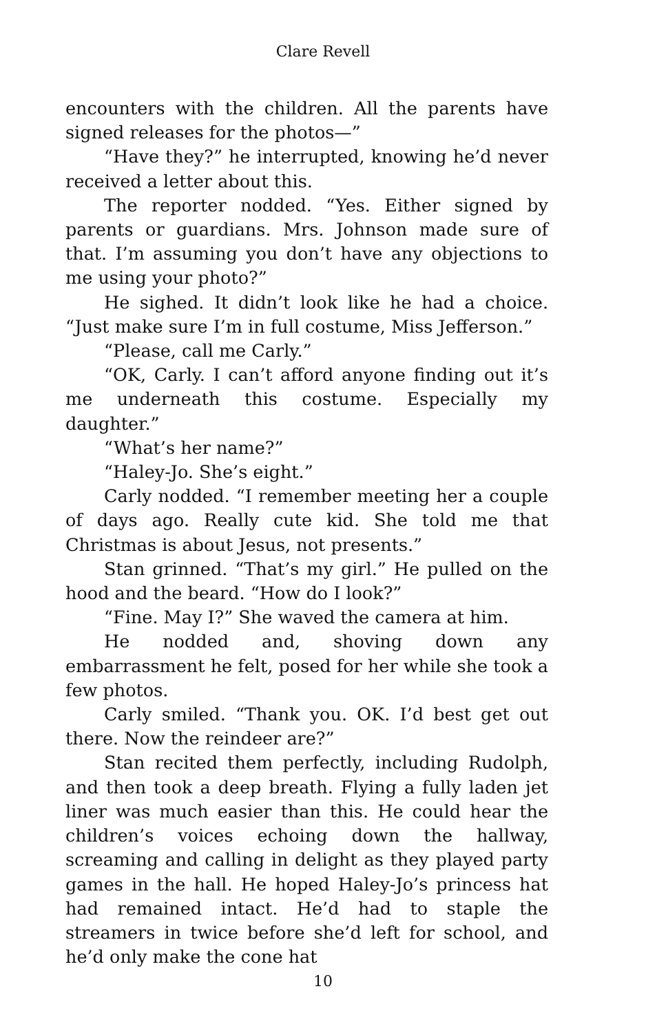Clare Revell
encounters with the children. All the parents have signed releases for the photos—”
“Have they?” he interrupted, knowing he’d never received a letter about this.
The reporter nodded. “Yes. Either signed by parents or guardians. Mrs. Johnson made sure of that. I’m assuming you don’t have any objections to me using your photo?”
He sighed. It didn’t look like he had a choice. “Just make sure I’m in full costume, Miss Jefferson.”
“Please, call me Carly.”
“OK, Carly. I can’t afford anyone finding out it’s me underneath this costume. Especially my daughter.”
“What’s her name?”
“Haley-Jo. She’s eight.”
Carly nodded. “I remember meeting her a couple of days ago. Really cute kid. She told me that Christmas is about Jesus, not presents.”
Stan grinned. “That’s my girl.” He pulled on the hood and the beard. “How do I look?”
“Fine. May I?” She waved the camera at him.
He nodded and, shoving down any embarrassment he felt, posed for her while she took a few photos.
Carly smiled. “Thank you. OK. I’d best get out there. Now the reindeer are?”
Stan recited them perfectly, including Rudolph, and then took a deep breath. Flying a fully laden jet liner was much easier than this. He could hear the children’s voices echoing down the hallway, screaming and calling in delight as they played party games in the hall. He hoped Haley-Jo’s princess hat had remained intact. He’d had to staple the streamers in twice before she’d left for school, and he’d only make the cone hat
10